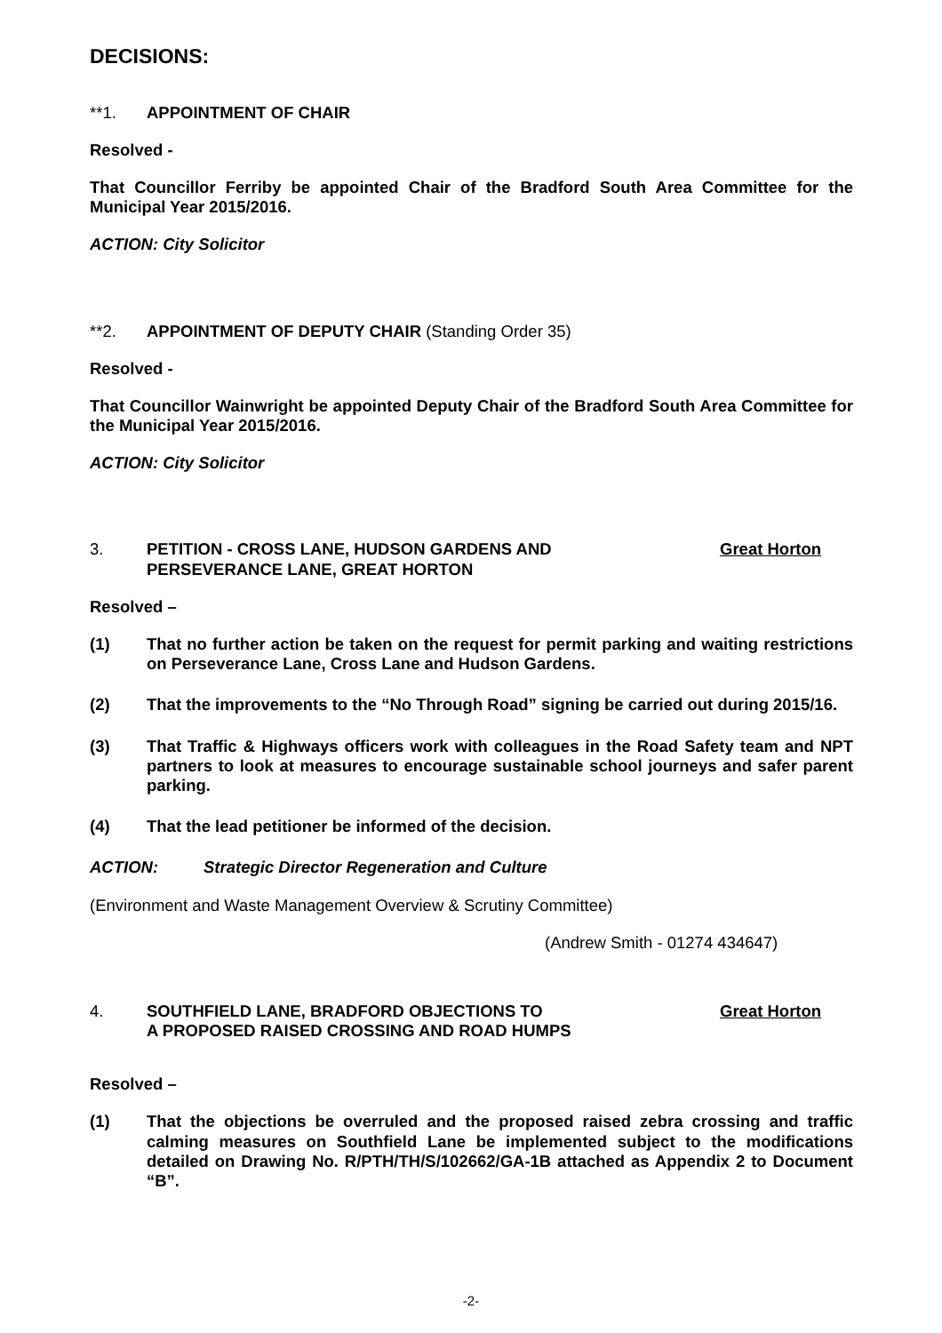DECISIONS:
**1. APPOINTMENT OF CHAIR
Resolved -
That Councillor Ferriby be appointed Chair of the Bradford South Area Committee for the Municipal Year 2015/2016.
ACTION: City Solicitor
**2. APPOINTMENT OF DEPUTY CHAIR (Standing Order 35)
Resolved -
That Councillor Wainwright be appointed Deputy Chair of the Bradford South Area Committee for the Municipal Year 2015/2016.
ACTION: City Solicitor
3. PETITION - CROSS LANE, HUDSON GARDENS AND
PERSEVERANCE LANE, GREAT HORTON
Great Horton
Resolved –
(1) That no further action be taken on the request for permit parking and waiting restrictions on Perseverance Lane, Cross Lane and Hudson Gardens.
(2) That the improvements to the “No Through Road” signing be carried out during 2015/16.
(3) That Traffic & Highways officers work with colleagues in the Road Safety team and NPT partners to look at measures to encourage sustainable school journeys and safer parent parking.
(4) That the lead petitioner be informed of the decision.
ACTION: Strategic Director Regeneration and Culture
(Environment and Waste Management Overview & Scrutiny Committee)
(Andrew Smith - 01274 434647)
4. SOUTHFIELD LANE, BRADFORD OBJECTIONS TO
A PROPOSED RAISED CROSSING AND ROAD HUMPS
Great Horton
Resolved –
(1) That the objections be overruled and the proposed raised zebra crossing and traffic calming measures on Southfield Lane be implemented subject to the modifications detailed on Drawing No. R/PTH/TH/S/102662/GA-1B attached as Appendix 2 to Document “B”.
-2-